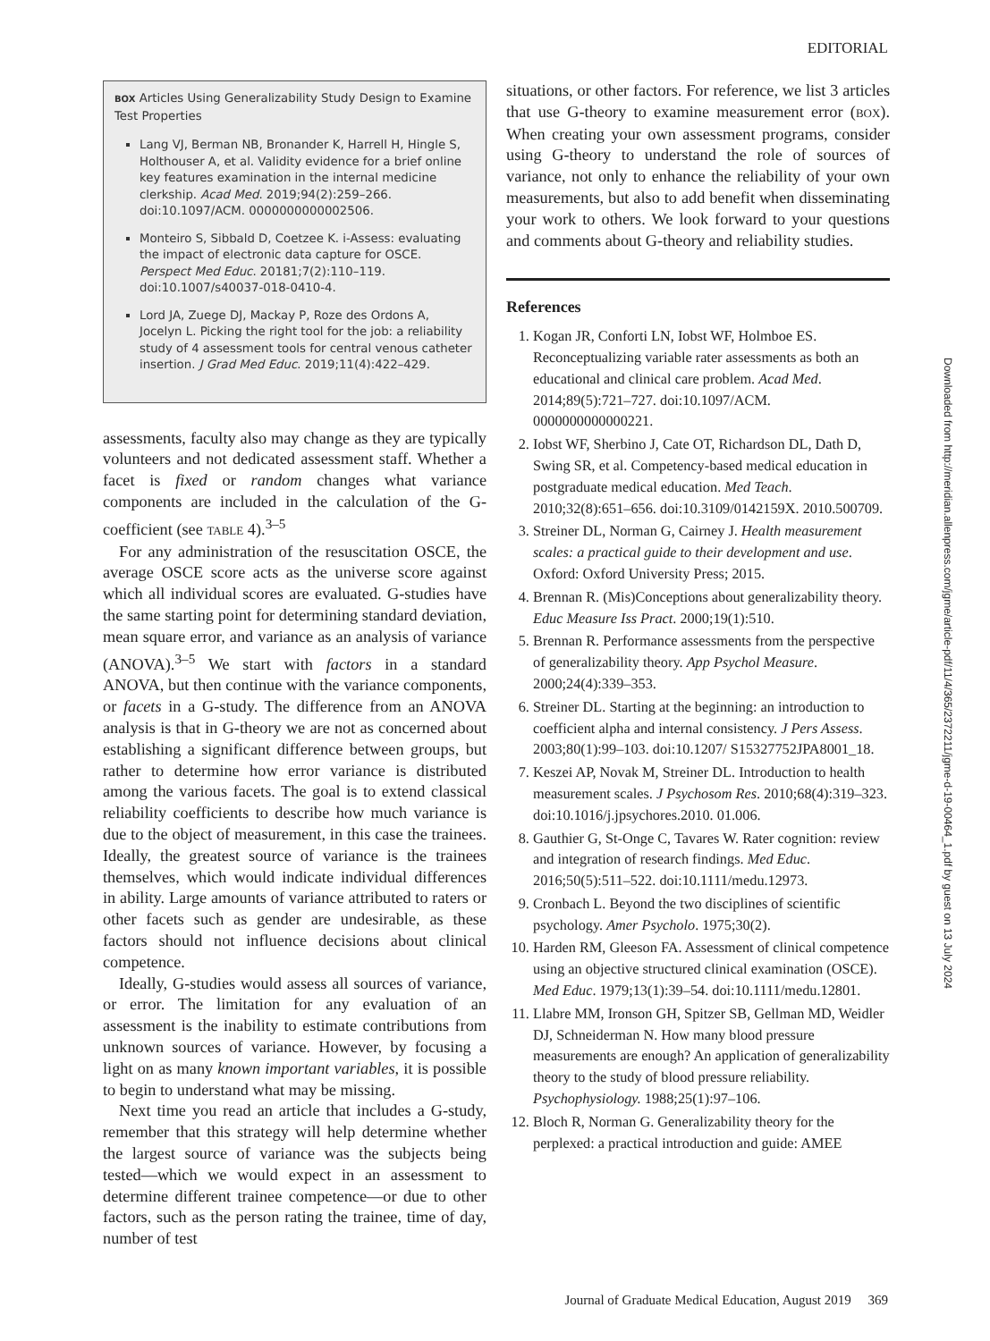EDITORIAL
BOX Articles Using Generalizability Study Design to Examine Test Properties
Lang VJ, Berman NB, Bronander K, Harrell H, Hingle S, Holthouser A, et al. Validity evidence for a brief online key features examination in the internal medicine clerkship. Acad Med. 2019;94(2):259–266. doi:10.1097/ACM. 0000000000002506.
Monteiro S, Sibbald D, Coetzee K. i-Assess: evaluating the impact of electronic data capture for OSCE. Perspect Med Educ. 20181;7(2):110–119. doi:10.1007/s40037-018-0410-4.
Lord JA, Zuege DJ, Mackay P, Roze des Ordons A, Jocelyn L. Picking the right tool for the job: a reliability study of 4 assessment tools for central venous catheter insertion. J Grad Med Educ. 2019;11(4):422–429.
assessments, faculty also may change as they are typically volunteers and not dedicated assessment staff. Whether a facet is fixed or random changes what variance components are included in the calculation of the G-coefficient (see TABLE 4).<sup>3–5</sup>
For any administration of the resuscitation OSCE, the average OSCE score acts as the universe score against which all individual scores are evaluated. G-studies have the same starting point for determining standard deviation, mean square error, and variance as an analysis of variance (ANOVA).<sup>3–5</sup> We start with factors in a standard ANOVA, but then continue with the variance components, or facets in a G-study. The difference from an ANOVA analysis is that in G-theory we are not as concerned about establishing a significant difference between groups, but rather to determine how error variance is distributed among the various facets. The goal is to extend classical reliability coefficients to describe how much variance is due to the object of measurement, in this case the trainees. Ideally, the greatest source of variance is the trainees themselves, which would indicate individual differences in ability. Large amounts of variance attributed to raters or other facets such as gender are undesirable, as these factors should not influence decisions about clinical competence.
Ideally, G-studies would assess all sources of variance, or error. The limitation for any evaluation of an assessment is the inability to estimate contributions from unknown sources of variance. However, by focusing a light on as many known important variables, it is possible to begin to understand what may be missing.
Next time you read an article that includes a G-study, remember that this strategy will help determine whether the largest source of variance was the subjects being tested—which we would expect in an assessment to determine different trainee competence—or due to other factors, such as the person rating the trainee, time of day, number of test
situations, or other factors. For reference, we list 3 articles that use G-theory to examine measurement error (BOX). When creating your own assessment programs, consider using G-theory to understand the role of sources of variance, not only to enhance the reliability of your own measurements, but also to add benefit when disseminating your work to others. We look forward to your questions and comments about G-theory and reliability studies.
References
1. Kogan JR, Conforti LN, Iobst WF, Holmboe ES. Reconceptualizing variable rater assessments as both an educational and clinical care problem. Acad Med. 2014;89(5):721–727. doi:10.1097/ACM. 0000000000000221.
2. Iobst WF, Sherbino J, Cate OT, Richardson DL, Dath D, Swing SR, et al. Competency-based medical education in postgraduate medical education. Med Teach. 2010;32(8):651–656. doi:10.3109/0142159X. 2010.500709.
3. Streiner DL, Norman G, Cairney J. Health measurement scales: a practical guide to their development and use. Oxford: Oxford University Press; 2015.
4. Brennan R. (Mis)Conceptions about generalizability theory. Educ Measure Iss Pract. 2000;19(1):510.
5. Brennan R. Performance assessments from the perspective of generalizability theory. App Psychol Measure. 2000;24(4):339–353.
6. Streiner DL. Starting at the beginning: an introduction to coefficient alpha and internal consistency. J Pers Assess. 2003;80(1):99–103. doi:10.1207/ S15327752JPA8001_18.
7. Keszei AP, Novak M, Streiner DL. Introduction to health measurement scales. J Psychosom Res. 2010;68(4):319–323. doi:10.1016/j.jpsychores.2010. 01.006.
8. Gauthier G, St-Onge C, Tavares W. Rater cognition: review and integration of research findings. Med Educ. 2016;50(5):511–522. doi:10.1111/medu.12973.
9. Cronbach L. Beyond the two disciplines of scientific psychology. Amer Psycholo. 1975;30(2).
10. Harden RM, Gleeson FA. Assessment of clinical competence using an objective structured clinical examination (OSCE). Med Educ. 1979;13(1):39–54. doi:10.1111/medu.12801.
11. Llabre MM, Ironson GH, Spitzer SB, Gellman MD, Weidler DJ, Schneiderman N. How many blood pressure measurements are enough? An application of generalizability theory to the study of blood pressure reliability. Psychophysiology. 1988;25(1):97–106.
12. Bloch R, Norman G. Generalizability theory for the perplexed: a practical introduction and guide: AMEE
Downloaded from http://meridian.allenpress.com/jgme/article-pdf/11/4/365/2372211/jgme-d-19-00464_1.pdf by guest on 13 July 2024
Journal of Graduate Medical Education, August 2019 369